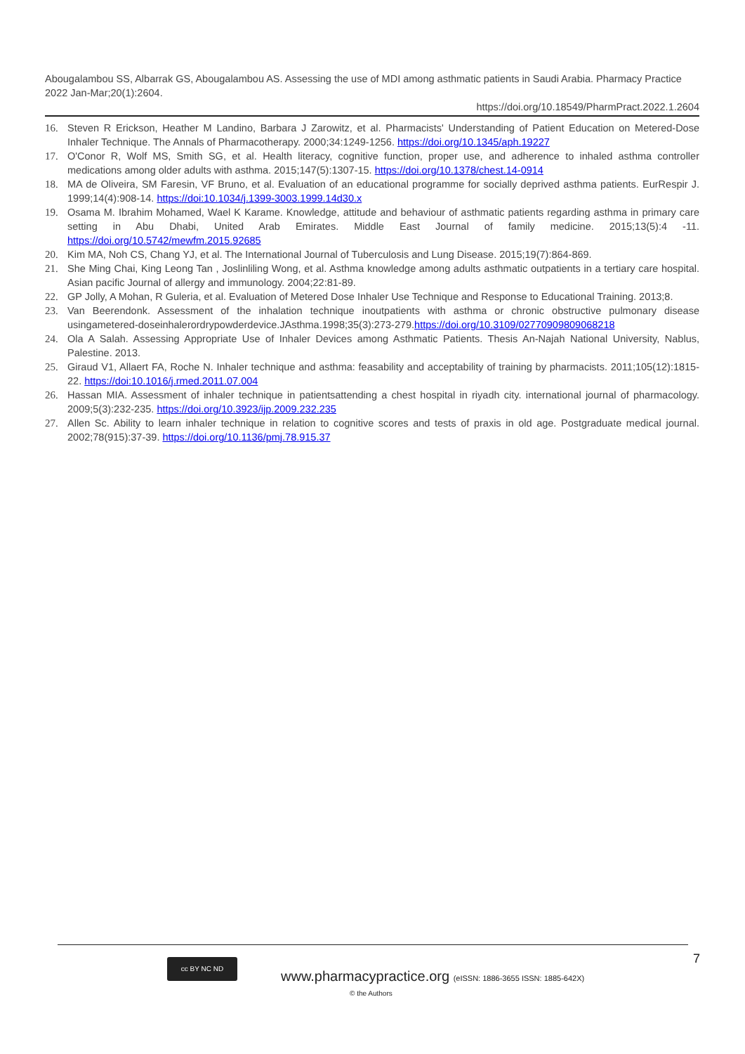Abougalambou SS, Albarrak GS, Abougalambou AS. Assessing the use of MDI among asthmatic patients in Saudi Arabia. Pharmacy Practice 2022 Jan-Mar;20(1):2604.
https://doi.org/10.18549/PharmPract.2022.1.2604
16. Steven R Erickson, Heather M Landino, Barbara J Zarowitz, et al. Pharmacists' Understanding of Patient Education on Metered-Dose Inhaler Technique. The Annals of Pharmacotherapy. 2000;34:1249-1256. https://doi.org/10.1345/aph.19227
17. O'Conor R, Wolf MS, Smith SG, et al. Health literacy, cognitive function, proper use, and adherence to inhaled asthma controller medications among older adults with asthma. 2015;147(5):1307-15. https://doi.org/10.1378/chest.14-0914
18. MA de Oliveira, SM Faresin, VF Bruno, et al. Evaluation of an educational programme for socially deprived asthma patients. EurRespir J. 1999;14(4):908-14. https://doi:10.1034/j.1399-3003.1999.14d30.x
19. Osama M. Ibrahim Mohamed, Wael K Karame. Knowledge, attitude and behaviour of asthmatic patients regarding asthma in primary care setting in Abu Dhabi, United Arab Emirates. Middle East Journal of family medicine. 2015;13(5):4 -11. https://doi.org/10.5742/mewfm.2015.92685
20. Kim MA, Noh CS, Chang YJ, et al. The International Journal of Tuberculosis and Lung Disease. 2015;19(7):864-869.
21. She Ming Chai, King Leong Tan , Joslinliling Wong, et al. Asthma knowledge among adults asthmatic outpatients in a tertiary care hospital. Asian pacific Journal of allergy and immunology. 2004;22:81-89.
22. GP Jolly, A Mohan, R Guleria, et al. Evaluation of Metered Dose Inhaler Use Technique and Response to Educational Training. 2013;8.
23. Van Beerendonk. Assessment of the inhalation technique inoutpatients with asthma or chronic obstructive pulmonary disease usingametered-doseinhalerordrypowderdevice.JAsthma.1998;35(3):273-279.https://doi.org/10.3109/02770909809068218
24. Ola A Salah. Assessing Appropriate Use of Inhaler Devices among Asthmatic Patients. Thesis An-Najah National University, Nablus, Palestine. 2013.
25. Giraud V1, Allaert FA, Roche N. Inhaler technique and asthma: feasability and acceptability of training by pharmacists. 2011;105(12):1815-22. https://doi:10.1016/j.rmed.2011.07.004
26. Hassan MIA. Assessment of inhaler technique in patientsattending a chest hospital in riyadh city. international journal of pharmacology. 2009;5(3):232-235. https://doi.org/10.3923/ijp.2009.232.235
27. Allen Sc. Ability to learn inhaler technique in relation to cognitive scores and tests of praxis in old age. Postgraduate medical journal. 2002;78(915):37-39. https://doi.org/10.1136/pmj.78.915.37
7 cc BY NC ND
www.pharmacypractice.org (eISSN: 1886-3655 ISSN: 1885-642X)
© the Authors